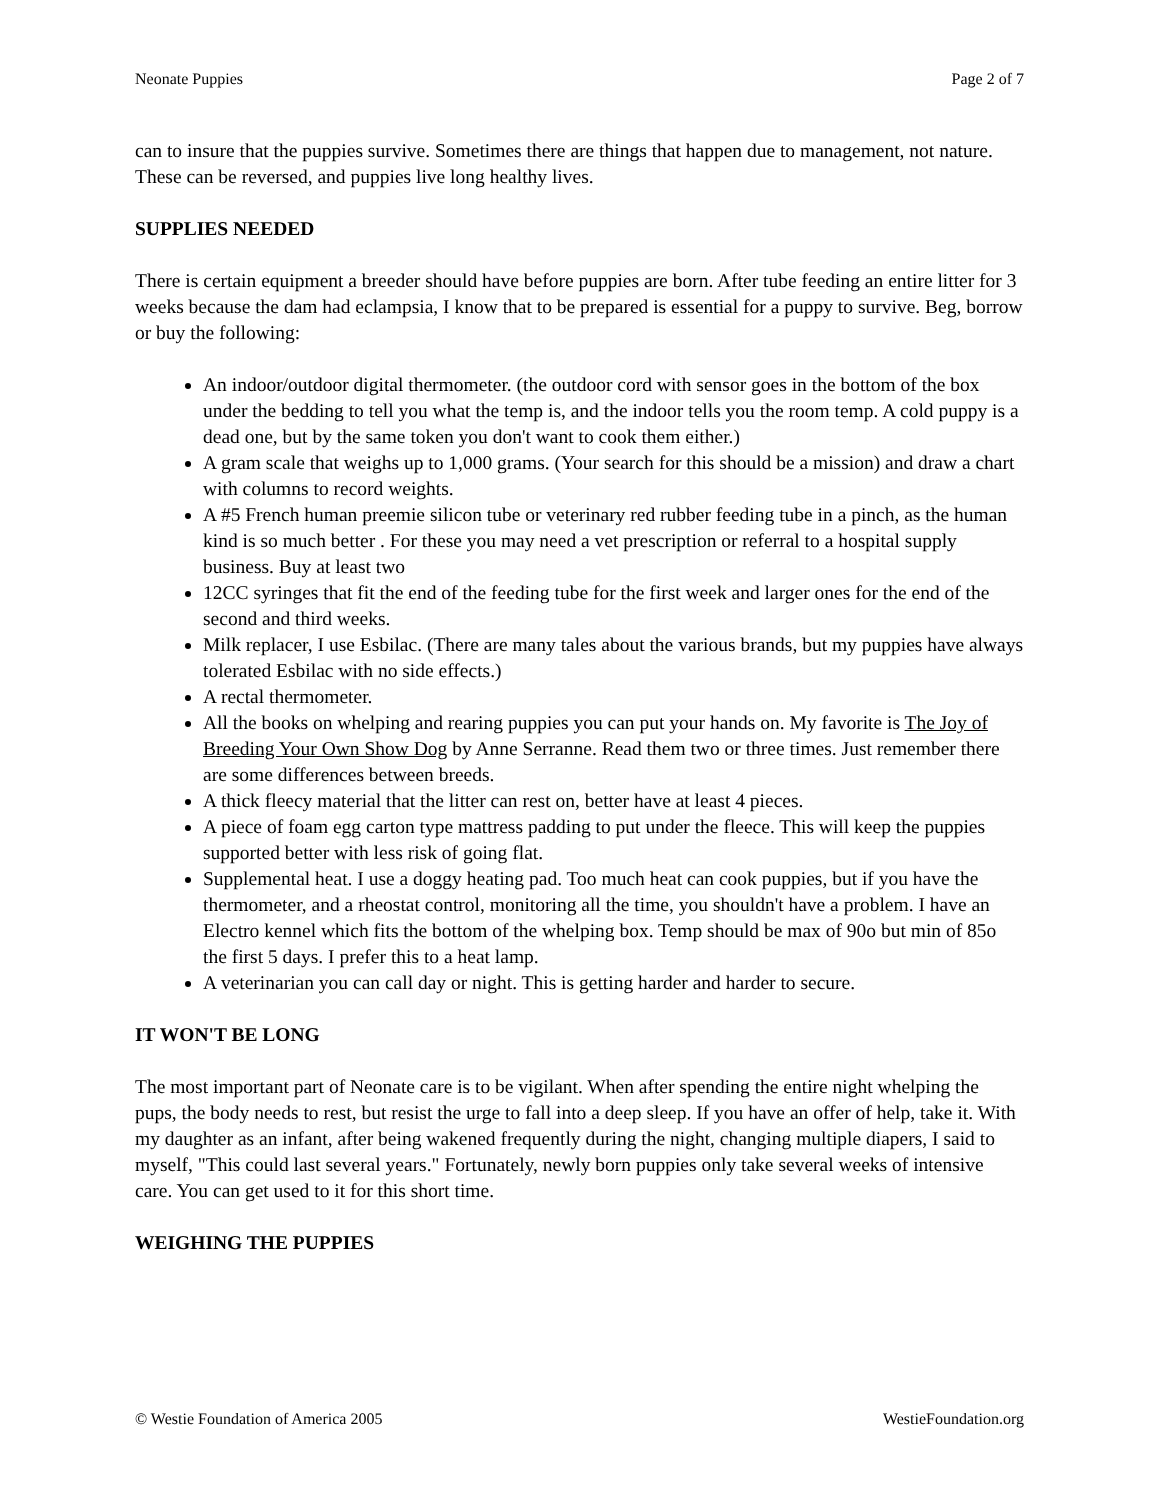Neonate Puppies Page 2 of 7
can to insure that the puppies survive. Sometimes there are things that happen due to management, not nature. These can be reversed, and puppies live long healthy lives.
SUPPLIES NEEDED
There is certain equipment a breeder should have before puppies are born. After tube feeding an entire litter for 3 weeks because the dam had eclampsia, I know that to be prepared is essential for a puppy to survive. Beg, borrow or buy the following:
An indoor/outdoor digital thermometer. (the outdoor cord with sensor goes in the bottom of the box under the bedding to tell you what the temp is, and the indoor tells you the room temp. A cold puppy is a dead one, but by the same token you don't want to cook them either.)
A gram scale that weighs up to 1,000 grams. (Your search for this should be a mission) and draw a chart with columns to record weights.
A #5 French human preemie silicon tube or veterinary red rubber feeding tube in a pinch, as the human kind is so much better . For these you may need a vet prescription or referral to a hospital supply business. Buy at least two
12CC syringes that fit the end of the feeding tube for the first week and larger ones for the end of the second and third weeks.
Milk replacer, I use Esbilac. (There are many tales about the various brands, but my puppies have always tolerated Esbilac with no side effects.)
A rectal thermometer.
All the books on whelping and rearing puppies you can put your hands on. My favorite is The Joy of Breeding Your Own Show Dog by Anne Serranne. Read them two or three times. Just remember there are some differences between breeds.
A thick fleecy material that the litter can rest on, better have at least 4 pieces.
A piece of foam egg carton type mattress padding to put under the fleece. This will keep the puppies supported better with less risk of going flat.
Supplemental heat. I use a doggy heating pad. Too much heat can cook puppies, but if you have the thermometer, and a rheostat control, monitoring all the time, you shouldn't have a problem. I have an Electro kennel which fits the bottom of the whelping box. Temp should be max of 90o but min of 85o the first 5 days. I prefer this to a heat lamp.
A veterinarian you can call day or night. This is getting harder and harder to secure.
IT WON'T BE LONG
The most important part of Neonate care is to be vigilant. When after spending the entire night whelping the pups, the body needs to rest, but resist the urge to fall into a deep sleep. If you have an offer of help, take it. With my daughter as an infant, after being wakened frequently during the night, changing multiple diapers, I said to myself, "This could last several years." Fortunately, newly born puppies only take several weeks of intensive care. You can get used to it for this short time.
WEIGHING THE PUPPIES
© Westie Foundation of America 2005 WestieFoundation.org